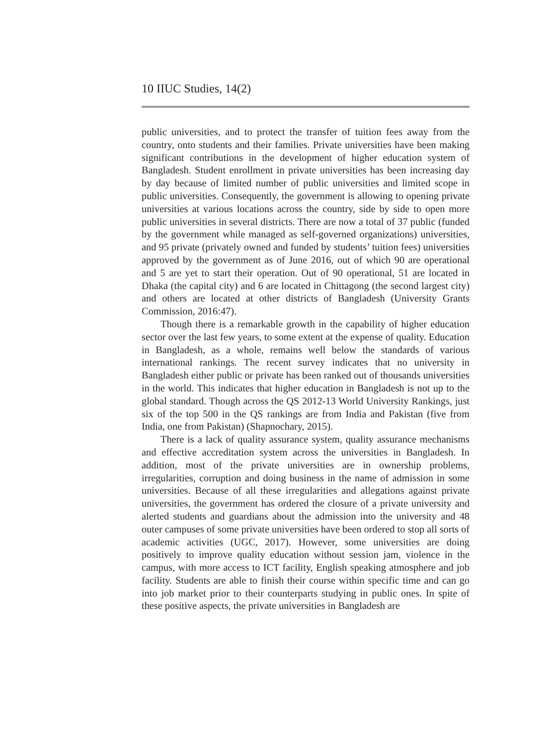10 IIUC Studies, 14(2)
public universities, and to protect the transfer of tuition fees away from the country, onto students and their families. Private universities have been making significant contributions in the development of higher education system of Bangladesh. Student enrollment in private universities has been increasing day by day because of limited number of public universities and limited scope in public universities. Consequently, the government is allowing to opening private universities at various locations across the country, side by side to open more public universities in several districts. There are now a total of 37 public (funded by the government while managed as self-governed organizations) universities, and 95 private (privately owned and funded by students’ tuition fees) universities approved by the government as of June 2016, out of which 90 are operational and 5 are yet to start their operation. Out of 90 operational, 51 are located in Dhaka (the capital city) and 6 are located in Chittagong (the second largest city) and others are located at other districts of Bangladesh (University Grants Commission, 2016:47).
Though there is a remarkable growth in the capability of higher education sector over the last few years, to some extent at the expense of quality. Education in Bangladesh, as a whole, remains well below the standards of various international rankings. The recent survey indicates that no university in Bangladesh either public or private has been ranked out of thousands universities in the world. This indicates that higher education in Bangladesh is not up to the global standard. Though across the QS 2012-13 World University Rankings, just six of the top 500 in the QS rankings are from India and Pakistan (five from India, one from Pakistan) (Shapnochary, 2015).
There is a lack of quality assurance system, quality assurance mechanisms and effective accreditation system across the universities in Bangladesh. In addition, most of the private universities are in ownership problems, irregularities, corruption and doing business in the name of admission in some universities. Because of all these irregularities and allegations against private universities, the government has ordered the closure of a private university and alerted students and guardians about the admission into the university and 48 outer campuses of some private universities have been ordered to stop all sorts of academic activities (UGC, 2017). However, some universities are doing positively to improve quality education without session jam, violence in the campus, with more access to ICT facility, English speaking atmosphere and job facility. Students are able to finish their course within specific time and can go into job market prior to their counterparts studying in public ones. In spite of these positive aspects, the private universities in Bangladesh are